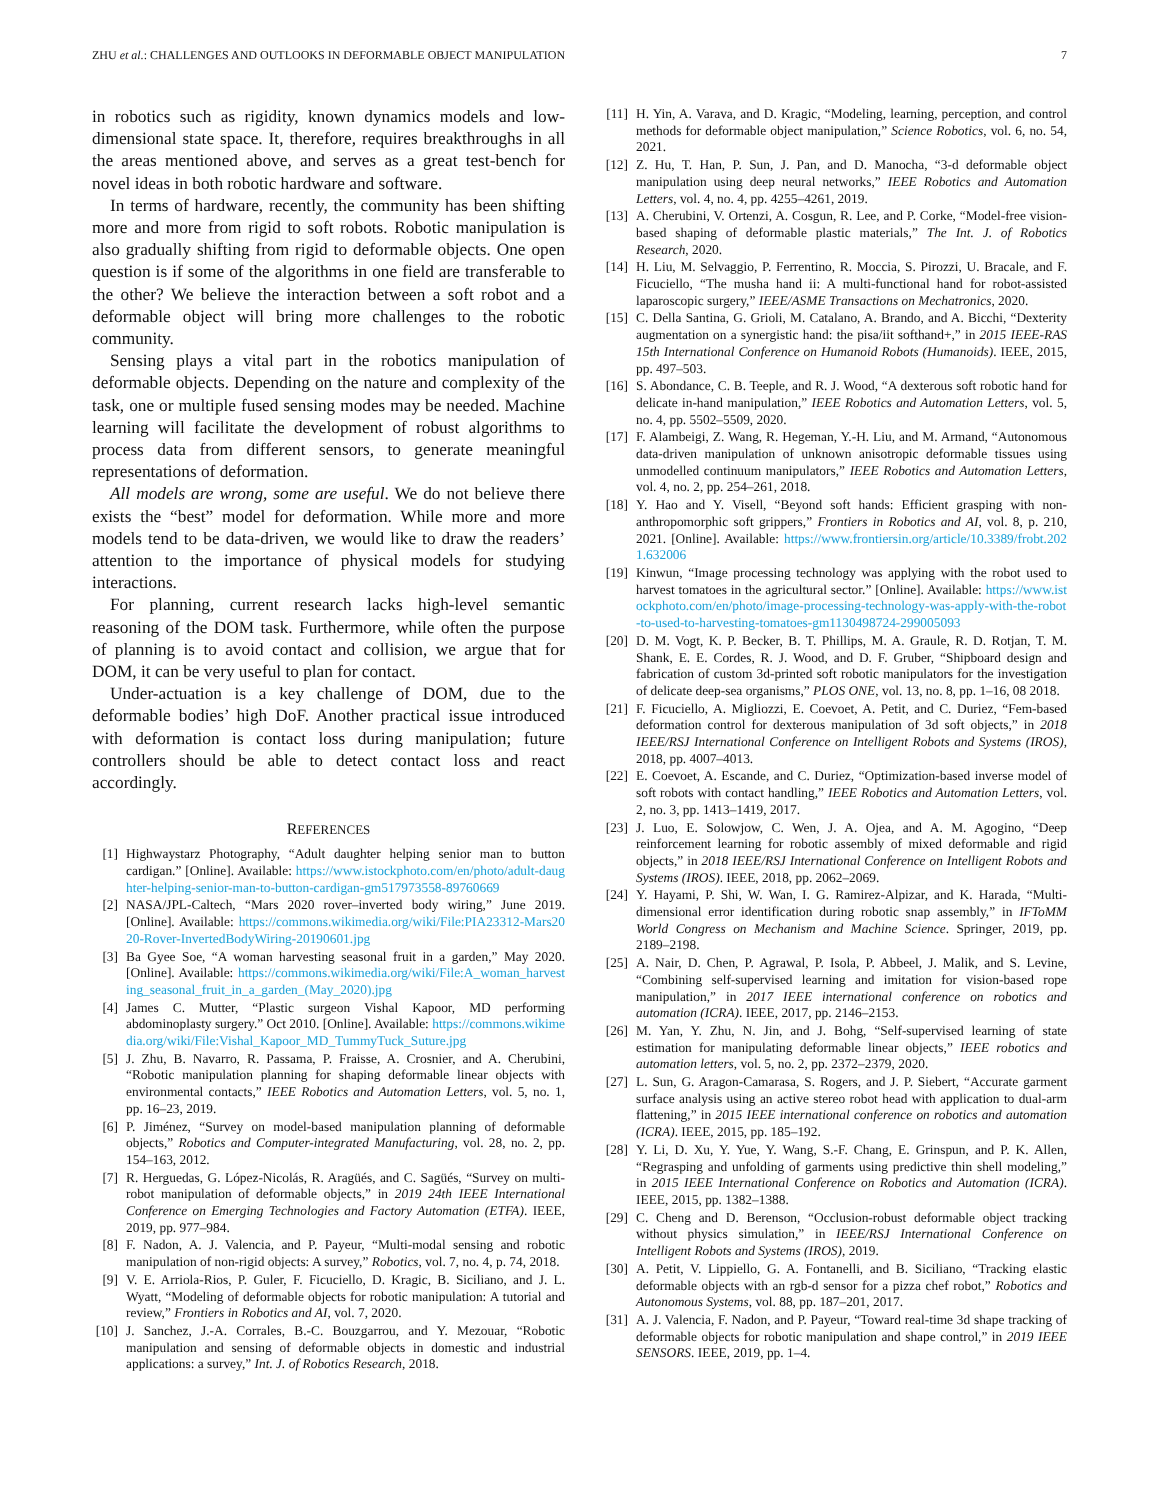ZHU et al.: CHALLENGES AND OUTLOOKS IN DEFORMABLE OBJECT MANIPULATION 7
in robotics such as rigidity, known dynamics models and low-dimensional state space. It, therefore, requires breakthroughs in all the areas mentioned above, and serves as a great test-bench for novel ideas in both robotic hardware and software.
In terms of hardware, recently, the community has been shifting more and more from rigid to soft robots. Robotic manipulation is also gradually shifting from rigid to deformable objects. One open question is if some of the algorithms in one field are transferable to the other? We believe the interaction between a soft robot and a deformable object will bring more challenges to the robotic community.
Sensing plays a vital part in the robotics manipulation of deformable objects. Depending on the nature and complexity of the task, one or multiple fused sensing modes may be needed. Machine learning will facilitate the development of robust algorithms to process data from different sensors, to generate meaningful representations of deformation.
All models are wrong, some are useful. We do not believe there exists the “best” model for deformation. While more and more models tend to be data-driven, we would like to draw the readers’ attention to the importance of physical models for studying interactions.
For planning, current research lacks high-level semantic reasoning of the DOM task. Furthermore, while often the purpose of planning is to avoid contact and collision, we argue that for DOM, it can be very useful to plan for contact.
Under-actuation is a key challenge of DOM, due to the deformable bodies’ high DoF. Another practical issue introduced with deformation is contact loss during manipulation; future controllers should be able to detect contact loss and react accordingly.
REFERENCES
[1] Highwaystarz Photography, “Adult daughter helping senior man to button cardigan.” [Online]. Available: https://www.istockphoto.com/en/photo/adult-daughter-helping-senior-man-to-button-cardigan-gm517973558-89760669
[2] NASA/JPL-Caltech, “Mars 2020 rover–inverted body wiring,” June 2019. [Online]. Available: https://commons.wikimedia.org/wiki/File:PIA23312-Mars2020-Rover-InvertedBodyWiring-20190601.jpg
[3] Ba Gyee Soe, “A woman harvesting seasonal fruit in a garden,” May 2020. [Online]. Available: https://commons.wikimedia.org/wiki/File:A_woman_harvesting_seasonal_fruit_in_a_garden_(May_2020).jpg
[4] James C. Mutter, “Plastic surgeon Vishal Kapoor, MD performing abdominoplasty surgery.” Oct 2010. [Online]. Available: https://commons.wikimedia.org/wiki/File:Vishal_Kapoor_MD_TummyTuck_Suture.jpg
[5] J. Zhu, B. Navarro, R. Passama, P. Fraisse, A. Crosnier, and A. Cherubini, “Robotic manipulation planning for shaping deformable linear objects with environmental contacts,” IEEE Robotics and Automation Letters, vol. 5, no. 1, pp. 16–23, 2019.
[6] P. Jiménez, “Survey on model-based manipulation planning of deformable objects,” Robotics and Computer-integrated Manufacturing, vol. 28, no. 2, pp. 154–163, 2012.
[7] R. Herguedas, G. López-Nicolás, R. Aragüés, and C. Sagüés, “Survey on multi-robot manipulation of deformable objects,” in 2019 24th IEEE International Conference on Emerging Technologies and Factory Automation (ETFA). IEEE, 2019, pp. 977–984.
[8] F. Nadon, A. J. Valencia, and P. Payeur, “Multi-modal sensing and robotic manipulation of non-rigid objects: A survey,” Robotics, vol. 7, no. 4, p. 74, 2018.
[9] V. E. Arriola-Rios, P. Guler, F. Ficuciello, D. Kragic, B. Siciliano, and J. L. Wyatt, “Modeling of deformable objects for robotic manipulation: A tutorial and review,” Frontiers in Robotics and AI, vol. 7, 2020.
[10] J. Sanchez, J.-A. Corrales, B.-C. Bouzgarrou, and Y. Mezouar, “Robotic manipulation and sensing of deformable objects in domestic and industrial applications: a survey,” Int. J. of Robotics Research, 2018.
[11] H. Yin, A. Varava, and D. Kragic, “Modeling, learning, perception, and control methods for deformable object manipulation,” Science Robotics, vol. 6, no. 54, 2021.
[12] Z. Hu, T. Han, P. Sun, J. Pan, and D. Manocha, “3-d deformable object manipulation using deep neural networks,” IEEE Robotics and Automation Letters, vol. 4, no. 4, pp. 4255–4261, 2019.
[13] A. Cherubini, V. Ortenzi, A. Cosgun, R. Lee, and P. Corke, “Model-free vision-based shaping of deformable plastic materials,” The Int. J. of Robotics Research, 2020.
[14] H. Liu, M. Selvaggio, P. Ferrentino, R. Moccia, S. Pirozzi, U. Bracale, and F. Ficuciello, “The musha hand ii: A multi-functional hand for robot-assisted laparoscopic surgery,” IEEE/ASME Transactions on Mechatronics, 2020.
[15] C. Della Santina, G. Grioli, M. Catalano, A. Brando, and A. Bicchi, “Dexterity augmentation on a synergistic hand: the pisa/iit softhand+,” in 2015 IEEE-RAS 15th International Conference on Humanoid Robots (Humanoids). IEEE, 2015, pp. 497–503.
[16] S. Abondance, C. B. Teeple, and R. J. Wood, “A dexterous soft robotic hand for delicate in-hand manipulation,” IEEE Robotics and Automation Letters, vol. 5, no. 4, pp. 5502–5509, 2020.
[17] F. Alambeigi, Z. Wang, R. Hegeman, Y.-H. Liu, and M. Armand, “Autonomous data-driven manipulation of unknown anisotropic deformable tissues using unmodelled continuum manipulators,” IEEE Robotics and Automation Letters, vol. 4, no. 2, pp. 254–261, 2018.
[18] Y. Hao and Y. Visell, “Beyond soft hands: Efficient grasping with non-anthropomorphic soft grippers,” Frontiers in Robotics and AI, vol. 8, p. 210, 2021. [Online]. Available: https://www.frontiersin.org/article/10.3389/frobt.2021.632006
[19] Kinwun, “Image processing technology was applying with the robot used to harvest tomatoes in the agricultural sector.” [Online]. Available: https://www.istockphoto.com/en/photo/image-processing-technology-was-apply-with-the-robot-to-used-to-harvesting-tomatoes-gm1130498724-299005093
[20] D. M. Vogt, K. P. Becker, B. T. Phillips, M. A. Graule, R. D. Rotjan, T. M. Shank, E. E. Cordes, R. J. Wood, and D. F. Gruber, “Shipboard design and fabrication of custom 3d-printed soft robotic manipulators for the investigation of delicate deep-sea organisms,” PLOS ONE, vol. 13, no. 8, pp. 1–16, 08 2018.
[21] F. Ficuciello, A. Migliozzi, E. Coevoet, A. Petit, and C. Duriez, “Fem-based deformation control for dexterous manipulation of 3d soft objects,” in 2018 IEEE/RSJ International Conference on Intelligent Robots and Systems (IROS), 2018, pp. 4007–4013.
[22] E. Coevoet, A. Escande, and C. Duriez, “Optimization-based inverse model of soft robots with contact handling,” IEEE Robotics and Automation Letters, vol. 2, no. 3, pp. 1413–1419, 2017.
[23] J. Luo, E. Solowjow, C. Wen, J. A. Ojea, and A. M. Agogino, “Deep reinforcement learning for robotic assembly of mixed deformable and rigid objects,” in 2018 IEEE/RSJ International Conference on Intelligent Robots and Systems (IROS). IEEE, 2018, pp. 2062–2069.
[24] Y. Hayami, P. Shi, W. Wan, I. G. Ramirez-Alpizar, and K. Harada, “Multi-dimensional error identification during robotic snap assembly,” in IFToMM World Congress on Mechanism and Machine Science. Springer, 2019, pp. 2189–2198.
[25] A. Nair, D. Chen, P. Agrawal, P. Isola, P. Abbeel, J. Malik, and S. Levine, “Combining self-supervised learning and imitation for vision-based rope manipulation,” in 2017 IEEE international conference on robotics and automation (ICRA). IEEE, 2017, pp. 2146–2153.
[26] M. Yan, Y. Zhu, N. Jin, and J. Bohg, “Self-supervised learning of state estimation for manipulating deformable linear objects,” IEEE robotics and automation letters, vol. 5, no. 2, pp. 2372–2379, 2020.
[27] L. Sun, G. Aragon-Camarasa, S. Rogers, and J. P. Siebert, “Accurate garment surface analysis using an active stereo robot head with application to dual-arm flattening,” in 2015 IEEE international conference on robotics and automation (ICRA). IEEE, 2015, pp. 185–192.
[28] Y. Li, D. Xu, Y. Yue, Y. Wang, S.-F. Chang, E. Grinspun, and P. K. Allen, “Regrasping and unfolding of garments using predictive thin shell modeling,” in 2015 IEEE International Conference on Robotics and Automation (ICRA). IEEE, 2015, pp. 1382–1388.
[29] C. Cheng and D. Berenson, “Occlusion-robust deformable object tracking without physics simulation,” in IEEE/RSJ International Conference on Intelligent Robots and Systems (IROS), 2019.
[30] A. Petit, V. Lippiello, G. A. Fontanelli, and B. Siciliano, “Tracking elastic deformable objects with an rgb-d sensor for a pizza chef robot,” Robotics and Autonomous Systems, vol. 88, pp. 187–201, 2017.
[31] A. J. Valencia, F. Nadon, and P. Payeur, “Toward real-time 3d shape tracking of deformable objects for robotic manipulation and shape control,” in 2019 IEEE SENSORS. IEEE, 2019, pp. 1–4.